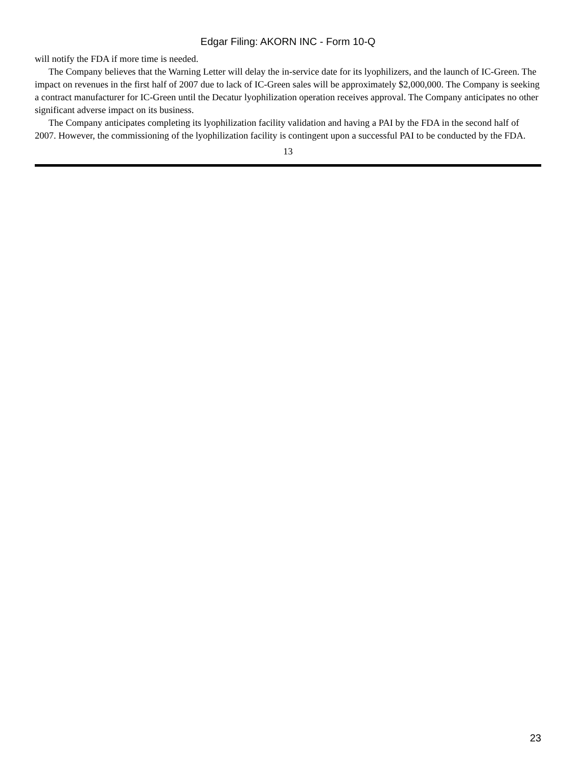Edgar Filing: AKORN INC - Form 10-Q
will notify the FDA if more time is needed.
The Company believes that the Warning Letter will delay the in-service date for its lyophilizers, and the launch of IC-Green. The impact on revenues in the first half of 2007 due to lack of IC-Green sales will be approximately $2,000,000. The Company is seeking a contract manufacturer for IC-Green until the Decatur lyophilization operation receives approval. The Company anticipates no other significant adverse impact on its business.
The Company anticipates completing its lyophilization facility validation and having a PAI by the FDA in the second half of 2007. However, the commissioning of the lyophilization facility is contingent upon a successful PAI to be conducted by the FDA.
13
23